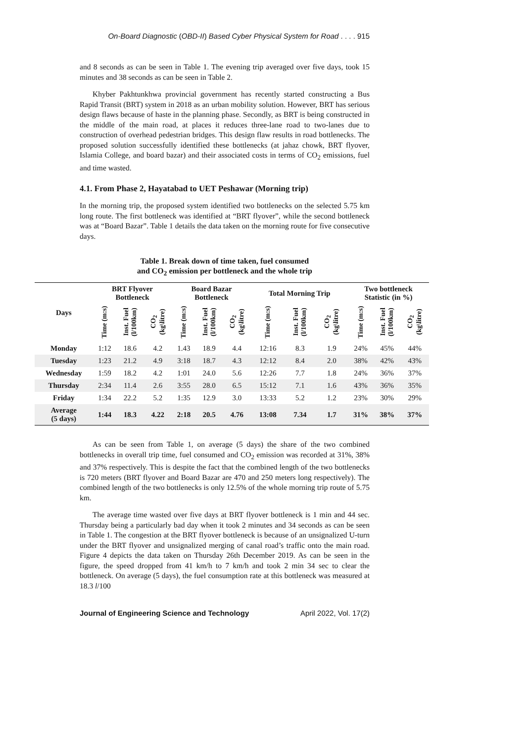On-Board Diagnostic (OBD-II) Based Cyber Physical System for Road . . . . 915
and 8 seconds as can be seen in Table 1. The evening trip averaged over five days, took 15 minutes and 38 seconds as can be seen in Table 2.
Khyber Pakhtunkhwa provincial government has recently started constructing a Bus Rapid Transit (BRT) system in 2018 as an urban mobility solution. However, BRT has serious design flaws because of haste in the planning phase. Secondly, as BRT is being constructed in the middle of the main road, at places it reduces three-lane road to two-lanes due to construction of overhead pedestrian bridges. This design flaw results in road bottlenecks. The proposed solution successfully identified these bottlenecks (at jahaz chowk, BRT flyover, Islamia College, and board bazar) and their associated costs in terms of CO<sub>2</sub> emissions, fuel and time wasted.
4.1. From Phase 2, Hayatabad to UET Peshawar (Morning trip)
In the morning trip, the proposed system identified two bottlenecks on the selected 5.75 km long route. The first bottleneck was identified at “BRT flyover”, while the second bottleneck was at “Board Bazar”. Table 1 details the data taken on the morning route for five consecutive days.
Table 1. Break down of time taken, fuel consumed
and CO<sub>2</sub> emission per bottleneck and the whole trip
| Days | BRT Flyover Bottleneck | | | Board Bazar Bottleneck | | | Total Morning Trip | | | Two bottleneck Statistic (in %) | | |
| --- | --- | --- | --- | --- | --- | --- | --- | --- | --- | --- | --- | --- |
| | Time (m:s) | Inst. Fuel (l/100km) | CO<sub>2</sub> (kg\litre) | Time (m:s) | Inst. Fuel (l/100km) | CO<sub>2</sub> (kg\litre) | Time (m:s) | Inst. Fuel (l/100km) | CO<sub>2</sub> (kg\litre) | Time (m:s) | Inst. Fuel (l/100km) | CO<sub>2</sub> (kg\litre) |
| Monday | 1:12 | 18.6 | 4.2 | 1.43 | 18.9 | 4.4 | 12:16 | 8.3 | 1.9 | 24% | 45% | 44% |
| Tuesday | 1:23 | 21.2 | 4.9 | 3:18 | 18.7 | 4.3 | 12:12 | 8.4 | 2.0 | 38% | 42% | 43% |
| Wednesday | 1:59 | 18.2 | 4.2 | 1:01 | 24.0 | 5.6 | 12:26 | 7.7 | 1.8 | 24% | 36% | 37% |
| Thursday | 2:34 | 11.4 | 2.6 | 3:55 | 28.0 | 6.5 | 15:12 | 7.1 | 1.6 | 43% | 36% | 35% |
| Friday | 1:34 | 22.2 | 5.2 | 1:35 | 12.9 | 3.0 | 13:33 | 5.2 | 1.2 | 23% | 30% | 29% |
| Average (5 days) | 1:44 | 18.3 | 4.22 | 2:18 | 20.5 | 4.76 | 13:08 | 7.34 | 1.7 | 31% | 38% | 37% |
As can be seen from Table 1, on average (5 days) the share of the two combined bottlenecks in overall trip time, fuel consumed and CO<sub>2</sub> emission was recorded at 31%, 38% and 37% respectively. This is despite the fact that the combined length of the two bottlenecks is 720 meters (BRT flyover and Board Bazar are 470 and 250 meters long respectively). The combined length of the two bottlenecks is only 12.5% of the whole morning trip route of 5.75 km.
The average time wasted over five days at BRT flyover bottleneck is 1 min and 44 sec. Thursday being a particularly bad day when it took 2 minutes and 34 seconds as can be seen in Table 1. The congestion at the BRT flyover bottleneck is because of an unsignalized U-turn under the BRT flyover and unsignalized merging of canal road’s traffic onto the main road. Figure 4 depicts the data taken on Thursday 26th December 2019. As can be seen in the figure, the speed dropped from 41 km/h to 7 km/h and took 2 min 34 sec to clear the bottleneck. On average (5 days), the fuel consumption rate at this bottleneck was measured at 18.3 l/100
Journal of Engineering Science and Technology April 2022, Vol. 17(2)